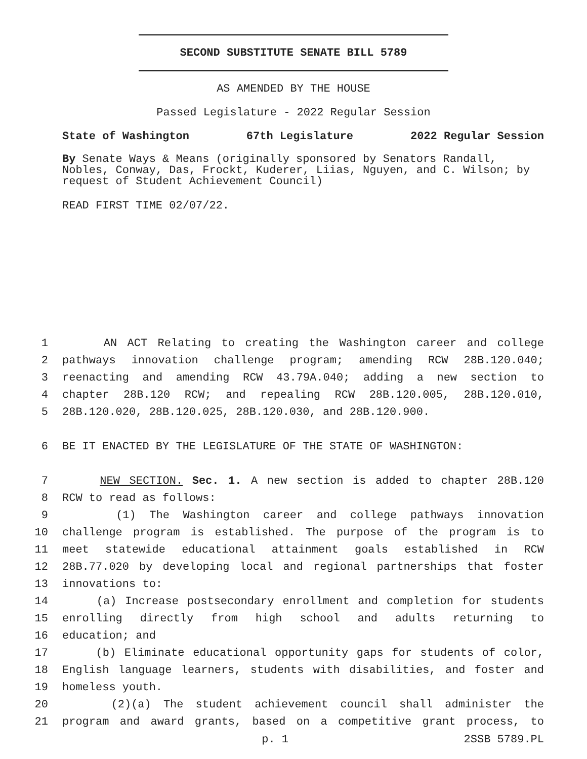SECOND SUBSTITUTE SENATE BILL 5789
AS AMENDED BY THE HOUSE
Passed Legislature - 2022 Regular Session
State of Washington 67th Legislature 2022 Regular Session
By Senate Ways & Means (originally sponsored by Senators Randall, Nobles, Conway, Das, Frockt, Kuderer, Liias, Nguyen, and C. Wilson; by request of Student Achievement Council)
READ FIRST TIME 02/07/22.
1 AN ACT Relating to creating the Washington career and college
2 pathways innovation challenge program; amending RCW 28B.120.040;
3 reenacting and amending RCW 43.79A.040; adding a new section to
4 chapter 28B.120 RCW; and repealing RCW 28B.120.005, 28B.120.010,
5 28B.120.020, 28B.120.025, 28B.120.030, and 28B.120.900.
6 BE IT ENACTED BY THE LEGISLATURE OF THE STATE OF WASHINGTON:
7 NEW SECTION. Sec. 1. A new section is added to chapter 28B.120
8 RCW to read as follows:
9 (1) The Washington career and college pathways innovation
10 challenge program is established. The purpose of the program is to
11 meet statewide educational attainment goals established in RCW
12 28B.77.020 by developing local and regional partnerships that foster
13 innovations to:
14 (a) Increase postsecondary enrollment and completion for students
15 enrolling directly from high school and adults returning to
16 education; and
17 (b) Eliminate educational opportunity gaps for students of color,
18 English language learners, students with disabilities, and foster and
19 homeless youth.
20 (2)(a) The student achievement council shall administer the
21 program and award grants, based on a competitive grant process, to
p. 1 2SSB 5789.PL